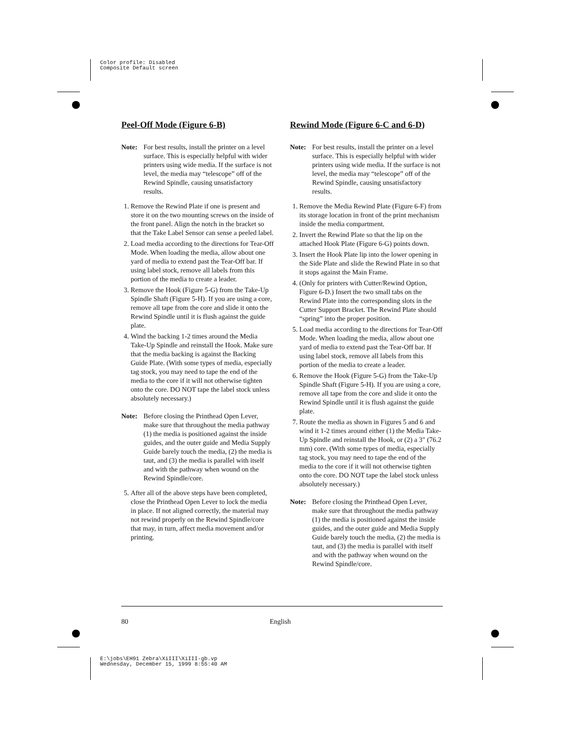Color profile: Disabled
Composite Default screen
Peel-Off Mode (Figure 6-B)
Note: For best results, install the printer on a level surface. This is especially helpful with wider printers using wide media. If the surface is not level, the media may “telescope” off of the Rewind Spindle, causing unsatisfactory results.
1. Remove the Rewind Plate if one is present and store it on the two mounting screws on the inside of the front panel. Align the notch in the bracket so that the Take Label Sensor can sense a peeled label.
2. Load media according to the directions for Tear-Off Mode. When loading the media, allow about one yard of media to extend past the Tear-Off bar. If using label stock, remove all labels from this portion of the media to create a leader.
3. Remove the Hook (Figure 5-G) from the Take-Up Spindle Shaft (Figure 5-H). If you are using a core, remove all tape from the core and slide it onto the Rewind Spindle until it is flush against the guide plate.
4. Wind the backing 1-2 times around the Media Take-Up Spindle and reinstall the Hook. Make sure that the media backing is against the Backing Guide Plate. (With some types of media, especially tag stock, you may need to tape the end of the media to the core if it will not otherwise tighten onto the core. DO NOT tape the label stock unless absolutely necessary.)
Note: Before closing the Printhead Open Lever, make sure that throughout the media pathway (1) the media is positioned against the inside guides, and the outer guide and Media Supply Guide barely touch the media, (2) the media is taut, and (3) the media is parallel with itself and with the pathway when wound on the Rewind Spindle/core.
5. After all of the above steps have been completed, close the Printhead Open Lever to lock the media in place. If not aligned correctly, the material may not rewind properly on the Rewind Spindle/core that may, in turn, affect media movement and/or printing.
Rewind Mode (Figure 6-C and 6-D)
Note: For best results, install the printer on a level surface. This is especially helpful with wider printers using wide media. If the surface is not level, the media may “telescope” off of the Rewind Spindle, causing unsatisfactory results.
1. Remove the Media Rewind Plate (Figure 6-F) from its storage location in front of the print mechanism inside the media compartment.
2. Invert the Rewind Plate so that the lip on the attached Hook Plate (Figure 6-G) points down.
3. Insert the Hook Plate lip into the lower opening in the Side Plate and slide the Rewind Plate in so that it stops against the Main Frame.
4. (Only for printers with Cutter/Rewind Option, Figure 6-D.) Insert the two small tabs on the Rewind Plate into the corresponding slots in the Cutter Support Bracket. The Rewind Plate should “spring” into the proper position.
5. Load media according to the directions for Tear-Off Mode. When loading the media, allow about one yard of media to extend past the Tear-Off bar. If using label stock, remove all labels from this portion of the media to create a leader.
6. Remove the Hook (Figure 5-G) from the Take-Up Spindle Shaft (Figure 5-H). If you are using a core, remove all tape from the core and slide it onto the Rewind Spindle until it is flush against the guide plate.
7. Route the media as shown in Figures 5 and 6 and wind it 1-2 times around either (1) the Media Take-Up Spindle and reinstall the Hook, or (2) a 3″ (76.2 mm) core. (With some types of media, especially tag stock, you may need to tape the end of the media to the core if it will not otherwise tighten onto the core. DO NOT tape the label stock unless absolutely necessary.)
Note: Before closing the Printhead Open Lever, make sure that throughout the media pathway (1) the media is positioned against the inside guides, and the outer guide and Media Supply Guide barely touch the media, (2) the media is taut, and (3) the media is parallel with itself and with the pathway when wound on the Rewind Spindle/core.
80 English
E:\jobs\EH91 Zebra\XiIII\XiIII-gb.vp
Wednesday, December 15, 1999 8:55:40 AM